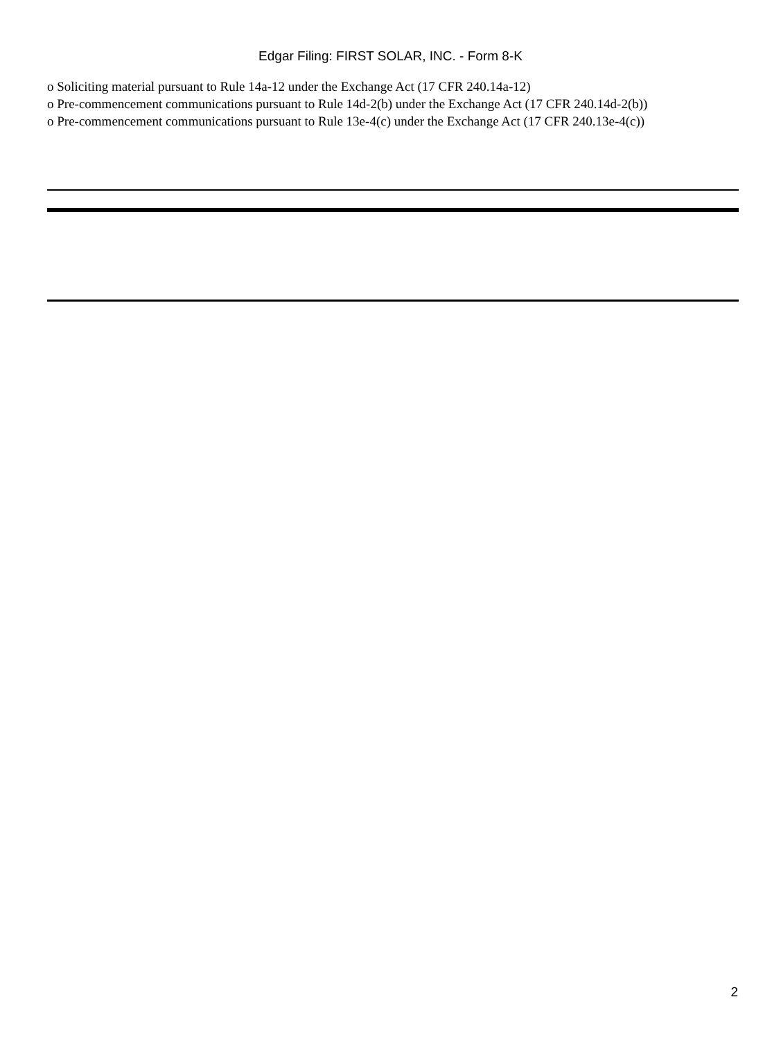Edgar Filing: FIRST SOLAR, INC. - Form 8-K
o Soliciting material pursuant to Rule 14a-12 under the Exchange Act (17 CFR 240.14a-12)
o Pre-commencement communications pursuant to Rule 14d-2(b) under the Exchange Act (17 CFR 240.14d-2(b))
o Pre-commencement communications pursuant to Rule 13e-4(c) under the Exchange Act (17 CFR 240.13e-4(c))
2